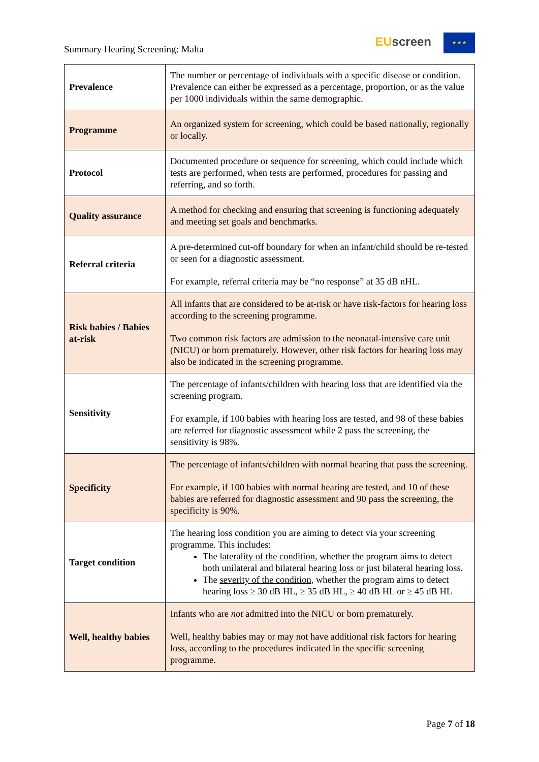Summary Hearing Screening: Malta
EU screen ★ ★ ★
| Prevalence | The number or percentage of individuals with a specific disease or condition. Prevalence can either be expressed as a percentage, proportion, or as the value per 1000 individuals within the same demographic. |
| Programme | An organized system for screening, which could be based nationally, regionally or locally. |
| Protocol | Documented procedure or sequence for screening, which could include which tests are performed, when tests are performed, procedures for passing and referring, and so forth. |
| Quality assurance | A method for checking and ensuring that screening is functioning adequately and meeting set goals and benchmarks. |
| Referral criteria | A pre-determined cut-off boundary for when an infant/child should be re-tested or seen for a diagnostic assessment. For example, referral criteria may be “no response” at 35 dB nHL. |
| Risk babies / Babies at-risk | All infants that are considered to be at-risk or have risk-factors for hearing loss according to the screening programme. Two common risk factors are admission to the neonatal-intensive care unit (NICU) or born prematurely. However, other risk factors for hearing loss may also be indicated in the screening programme. |
| Sensitivity | The percentage of infants/children with hearing loss that are identified via the screening program. For example, if 100 babies with hearing loss are tested, and 98 of these babies are referred for diagnostic assessment while 2 pass the screening, the sensitivity is 98%. |
| Specificity | The percentage of infants/children with normal hearing that pass the screening. For example, if 100 babies with normal hearing are tested, and 10 of these babies are referred for diagnostic assessment and 90 pass the screening, the specificity is 90%. |
| Target condition | The hearing loss condition you are aiming to detect via your screening programme. This includes: The laterality of the condition , whether the program aims to detect both unilateral and bilateral hearing loss or just bilateral hearing loss. The severity of the condition , whether the program aims to detect hearing loss ≥ 30 dB HL, ≥ 35 dB HL, ≥ 40 dB HL or ≥ 45 dB HL |
| Well, healthy babies | Infants who are not admitted into the NICU or born prematurely. Well, healthy babies may or may not have additional risk factors for hearing loss, according to the procedures indicated in the specific screening programme. |
Page 7 of 18